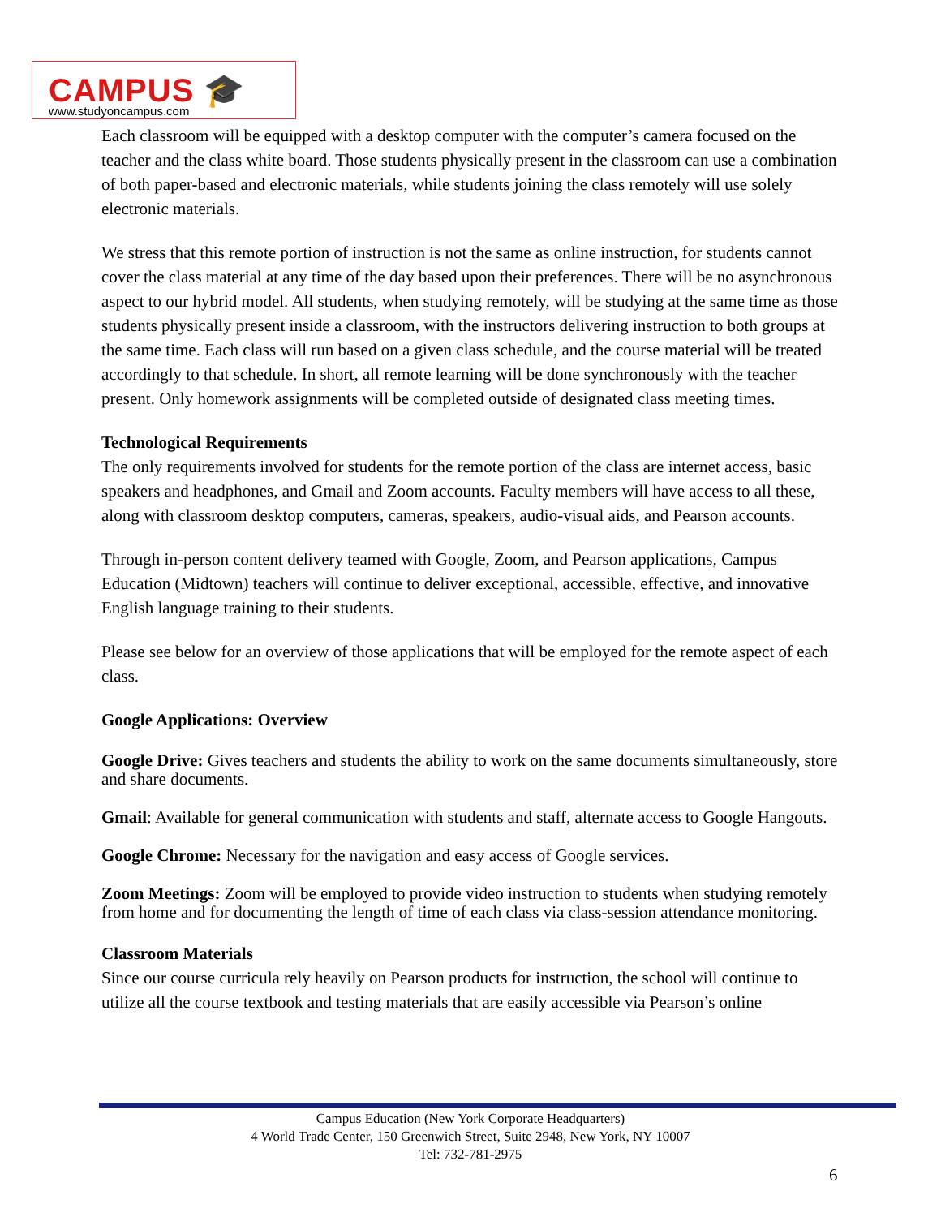CAMPUS 🎓
www.studyoncampus.com
Each classroom will be equipped with a desktop computer with the computer’s camera focused on the teacher and the class white board. Those students physically present in the classroom can use a combination of both paper-based and electronic materials, while students joining the class remotely will use solely electronic materials.
We stress that this remote portion of instruction is not the same as online instruction, for students cannot cover the class material at any time of the day based upon their preferences. There will be no asynchronous aspect to our hybrid model. All students, when studying remotely, will be studying at the same time as those students physically present inside a classroom, with the instructors delivering instruction to both groups at the same time. Each class will run based on a given class schedule, and the course material will be treated accordingly to that schedule. In short, all remote learning will be done synchronously with the teacher present. Only homework assignments will be completed outside of designated class meeting times.
Technological Requirements
The only requirements involved for students for the remote portion of the class are internet access, basic speakers and headphones, and Gmail and Zoom accounts. Faculty members will have access to all these, along with classroom desktop computers, cameras, speakers, audio-visual aids, and Pearson accounts.
Through in-person content delivery teamed with Google, Zoom, and Pearson applications, Campus Education (Midtown) teachers will continue to deliver exceptional, accessible, effective, and innovative English language training to their students.
Please see below for an overview of those applications that will be employed for the remote aspect of each class.
Google Applications: Overview
Google Drive: Gives teachers and students the ability to work on the same documents simultaneously, store and share documents.
Gmail: Available for general communication with students and staff, alternate access to Google Hangouts.
Google Chrome: Necessary for the navigation and easy access of Google services.
Zoom Meetings: Zoom will be employed to provide video instruction to students when studying remotely from home and for documenting the length of time of each class via class-session attendance monitoring.
Classroom Materials
Since our course curricula rely heavily on Pearson products for instruction, the school will continue to utilize all the course textbook and testing materials that are easily accessible via Pearson’s online
Campus Education (New York Corporate Headquarters)
4 World Trade Center, 150 Greenwich Street, Suite 2948, New York, NY 10007
Tel: 732-781-2975
6